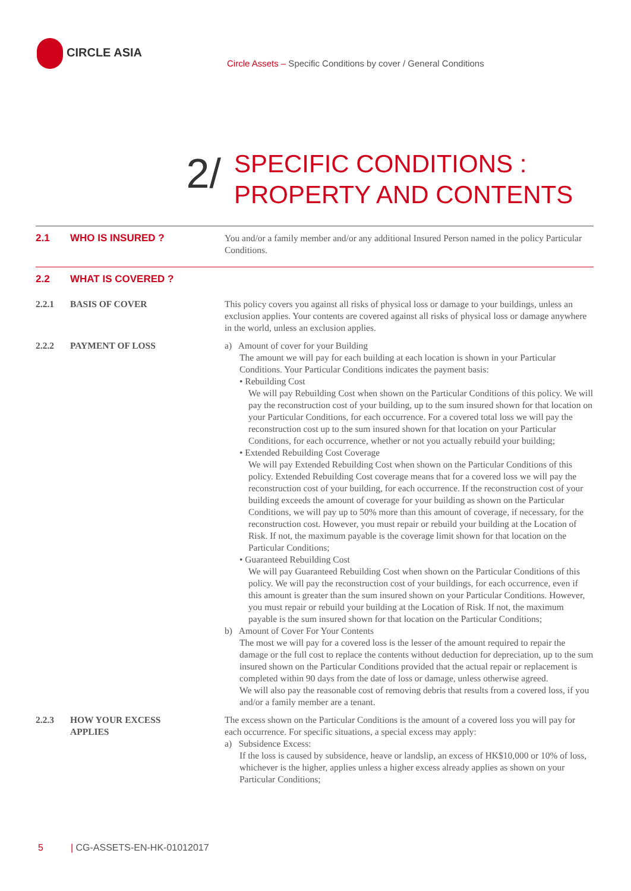CIRCLE ASIA
Circle Assets – Specific Conditions by cover / General Conditions
2/
SPECIFIC CONDITIONS :
PROPERTY AND CONTENTS
2.1 WHO IS INSURED ? You and/or a family member and/or any additional Insured Person named in the policy Particular Conditions.
2.2 WHAT IS COVERED ?
2.2.1 BASIS OF COVER This policy covers you against all risks of physical loss or damage to your buildings, unless an exclusion applies. Your contents are covered against all risks of physical loss or damage anywhere in the world, unless an exclusion applies.
2.2.2 PAYMENT OF LOSS a) Amount of cover for your Building
The amount we will pay for each building at each location is shown in your Particular Conditions. Your Particular Conditions indicates the payment basis:
• Rebuilding Cost
We will pay Rebuilding Cost when shown on the Particular Conditions of this policy. We will pay the reconstruction cost of your building, up to the sum insured shown for that location on your Particular Conditions, for each occurrence. For a covered total loss we will pay the reconstruction cost up to the sum insured shown for that location on your Particular Conditions, for each occurrence, whether or not you actually rebuild your building;
• Extended Rebuilding Cost Coverage
We will pay Extended Rebuilding Cost when shown on the Particular Conditions of this policy. Extended Rebuilding Cost coverage means that for a covered loss we will pay the reconstruction cost of your building, for each occurrence. If the reconstruction cost of your building exceeds the amount of coverage for your building as shown on the Particular Conditions, we will pay up to 50% more than this amount of coverage, if necessary, for the reconstruction cost. However, you must repair or rebuild your building at the Location of Risk. If not, the maximum payable is the coverage limit shown for that location on the Particular Conditions;
• Guaranteed Rebuilding Cost
We will pay Guaranteed Rebuilding Cost when shown on the Particular Conditions of this policy. We will pay the reconstruction cost of your buildings, for each occurrence, even if this amount is greater than the sum insured shown on your Particular Conditions. However, you must repair or rebuild your building at the Location of Risk. If not, the maximum payable is the sum insured shown for that location on the Particular Conditions;
b) Amount of Cover For Your Contents
The most we will pay for a covered loss is the lesser of the amount required to repair the damage or the full cost to replace the contents without deduction for depreciation, up to the sum insured shown on the Particular Conditions provided that the actual repair or replacement is completed within 90 days from the date of loss or damage, unless otherwise agreed.
We will also pay the reasonable cost of removing debris that results from a covered loss, if you and/or a family member are a tenant.
2.2.3 HOW YOUR EXCESS
APPLIES
The excess shown on the Particular Conditions is the amount of a covered loss you will pay for each occurrence. For specific situations, a special excess may apply:
a) Subsidence Excess:
If the loss is caused by subsidence, heave or landslip, an excess of HK$10,000 or 10% of loss, whichever is the higher, applies unless a higher excess already applies as shown on your Particular Conditions;
5 | CG-ASSETS-EN-HK-01012017